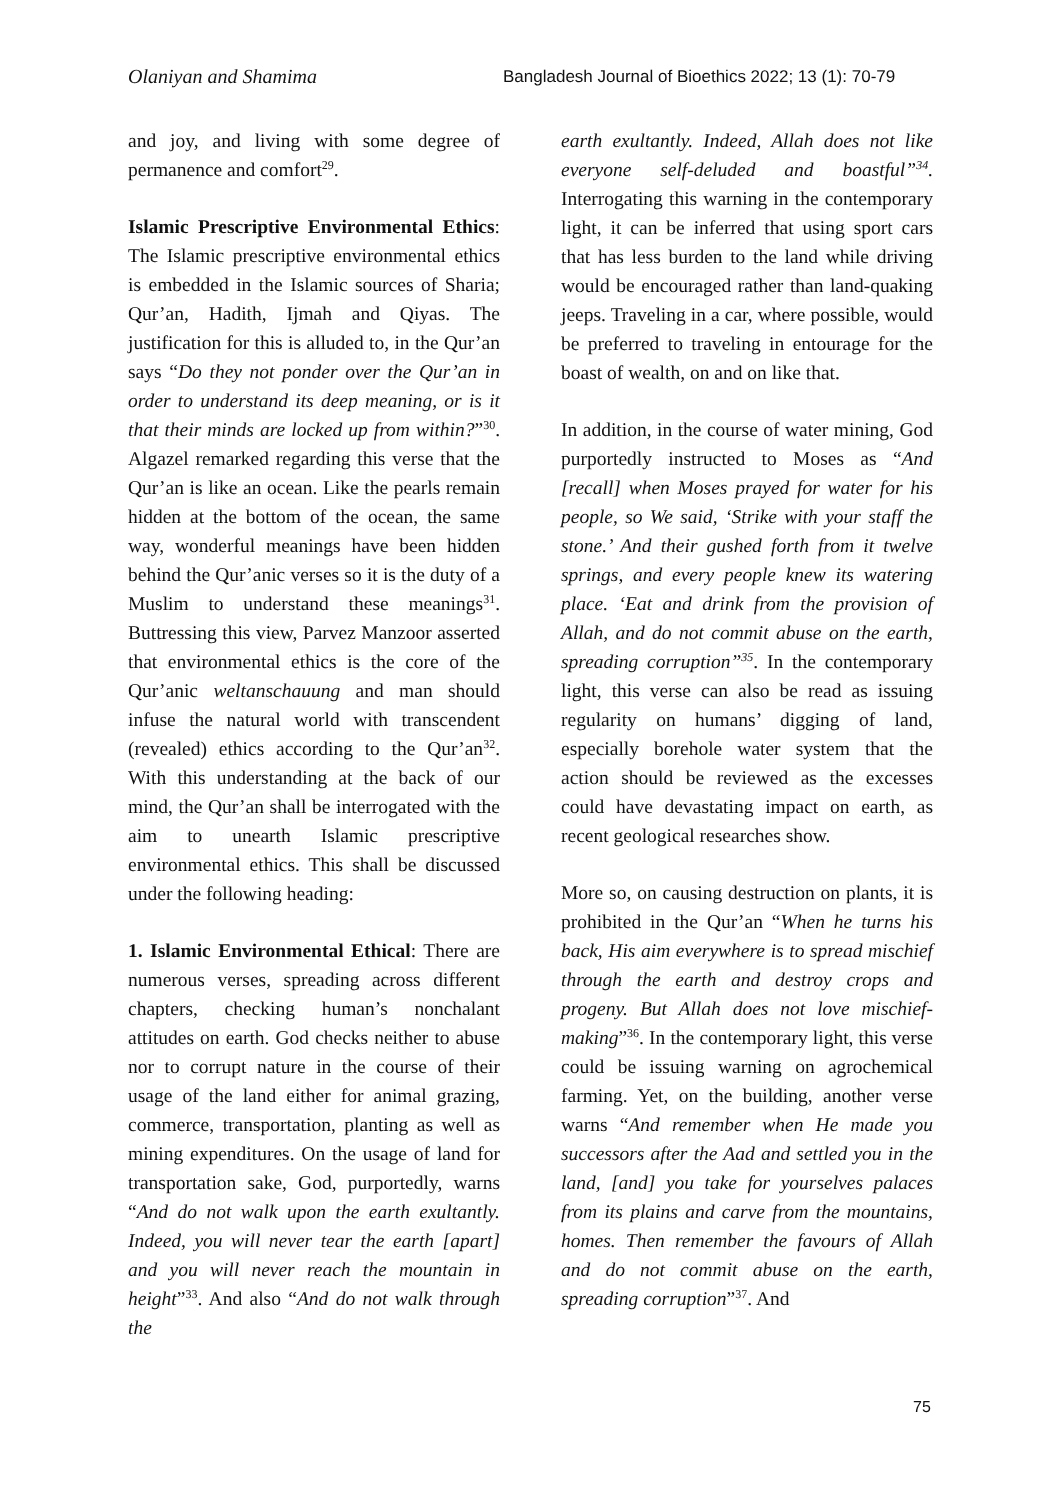Olaniyan and Shamima Bangladesh Journal of Bioethics 2022; 13 (1): 70-79
and joy, and living with some degree of permanence and comfort<sup>29</sup>.
Islamic Prescriptive Environmental Ethics: The Islamic prescriptive environmental ethics is embedded in the Islamic sources of Sharia; Qur’an, Hadith, Ijmah and Qiyas. The justification for this is alluded to, in the Qur’an says “Do they not ponder over the Qur’an in order to understand its deep meaning, or is it that their minds are locked up from within?”<sup>30</sup>. Algazel remarked regarding this verse that the Qur’an is like an ocean. Like the pearls remain hidden at the bottom of the ocean, the same way, wonderful meanings have been hidden behind the Qur’anic verses so it is the duty of a Muslim to understand these meanings<sup>31</sup>. Buttressing this view, Parvez Manzoor asserted that environmental ethics is the core of the Qur’anic weltanschauung and man should infuse the natural world with transcendent (revealed) ethics according to the Qur’an<sup>32</sup>. With this understanding at the back of our mind, the Qur’an shall be interrogated with the aim to unearth Islamic prescriptive environmental ethics. This shall be discussed under the following heading:
1. Islamic Environmental Ethical: There are numerous verses, spreading across different chapters, checking human’s nonchalant attitudes on earth. God checks neither to abuse nor to corrupt nature in the course of their usage of the land either for animal grazing, commerce, transportation, planting as well as mining expenditures. On the usage of land for transportation sake, God, purportedly, warns “And do not walk upon the earth exultantly. Indeed, you will never tear the earth [apart] and you will never reach the mountain in height”<sup>33</sup>. And also “And do not walk through the
earth exultantly. Indeed, Allah does not like everyone self-deluded and boastful”<sup>34</sup>. Interrogating this warning in the contemporary light, it can be inferred that using sport cars that has less burden to the land while driving would be encouraged rather than land-quaking jeeps. Traveling in a car, where possible, would be preferred to traveling in entourage for the boast of wealth, on and on like that.
In addition, in the course of water mining, God purportedly instructed to Moses as “And [recall] when Moses prayed for water for his people, so We said, ‘Strike with your staff the stone.’ And their gushed forth from it twelve springs, and every people knew its watering place. ‘Eat and drink from the provision of Allah, and do not commit abuse on the earth, spreading corruption”<sup>35</sup>. In the contemporary light, this verse can also be read as issuing regularity on humans’ digging of land, especially borehole water system that the action should be reviewed as the excesses could have devastating impact on earth, as recent geological researches show.
More so, on causing destruction on plants, it is prohibited in the Qur’an “When he turns his back, His aim everywhere is to spread mischief through the earth and destroy crops and progeny. But Allah does not love mischief-making”<sup>36</sup>. In the contemporary light, this verse could be issuing warning on agrochemical farming. Yet, on the building, another verse warns “And remember when He made you successors after the Aad and settled you in the land, [and] you take for yourselves palaces from its plains and carve from the mountains, homes. Then remember the favours of Allah and do not commit abuse on the earth, spreading corruption”<sup>37</sup>. And
75